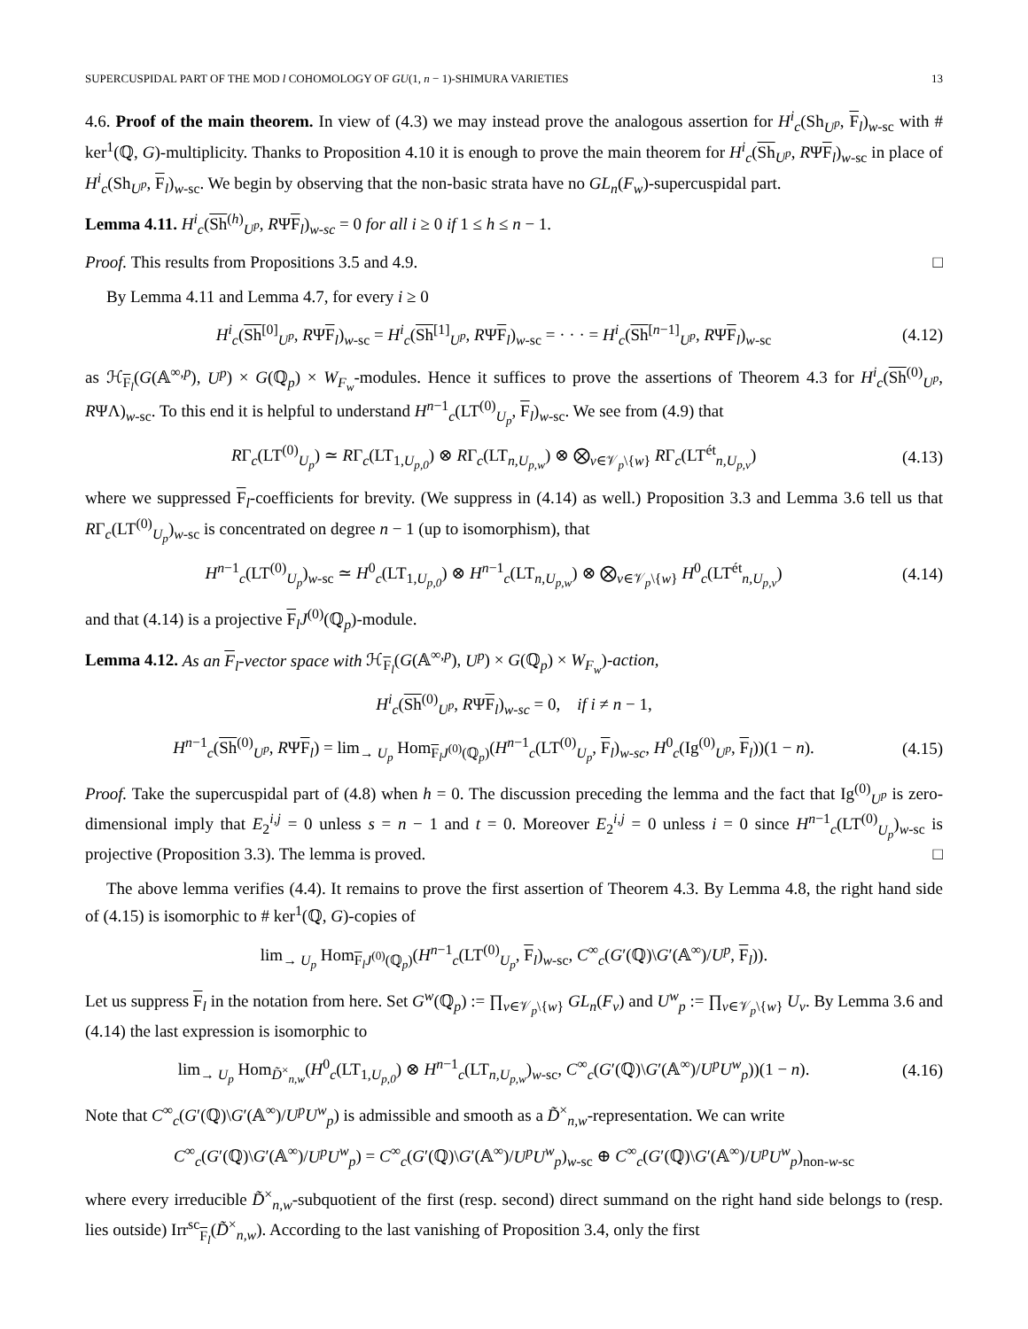SUPERCUSPIDAL PART OF THE MOD l COHOMOLOGY OF GU(1, n − 1)-SHIMURA VARIETIES 13
4.6. Proof of the main theorem. In view of (4.3) we may instead prove the analogous assertion for H<sup>i</sup><sub>c</sub>(Sh<sub>U<sup>p</sup></sub>, F<sub>l</sub>)<sub>w-sc</sub> with # ker<sup>1</sup>(ℚ, G)-multiplicity. Thanks to Proposition 4.10 it is enough to prove the main theorem for H<sup>i</sup><sub>c</sub>(Sh<sub>U<sup>p</sup></sub>, RΨF<sub>l</sub>)<sub>w-sc</sub> in place of H<sup>i</sup><sub>c</sub>(Sh<sub>U<sup>p</sup></sub>, F<sub>l</sub>)<sub>w-sc</sub>. We begin by observing that the non-basic strata have no GL<sub>n</sub>(F<sub>w</sub>)-supercuspidal part.
Lemma 4.11. H<sup>i</sup><sub>c</sub>(Sh<sup>(h)</sup><sub>U<sup>p</sup></sub>, RΨF<sub>l</sub>)<sub>w-sc</sub> = 0 for all i ≥ 0 if 1 ≤ h ≤ n − 1.
Proof. This results from Propositions 3.5 and 4.9. □
By Lemma 4.11 and Lemma 4.7, for every i ≥ 0
H<sup>i</sup><sub>c</sub>(Sh<sup>[0]</sup><sub>U<sup>p</sup></sub>, RΨF<sub>l</sub>)<sub>w-sc</sub> = H<sup>i</sup><sub>c</sub>(Sh<sup>[1]</sup><sub>U<sup>p</sup></sub>, RΨF<sub>l</sub>)<sub>w-sc</sub> = · · · = H<sup>i</sup><sub>c</sub>(Sh<sup>[n−1]</sup><sub>U<sup>p</sup></sub>, RΨF<sub>l</sub>)<sub>w-sc</sub> (4.12)
as ℋ<sub>F<sub>l</sub></sub>(G(𝔸<sup>∞,p</sup>), U<sup>p</sup>) × G(ℚ<sub>p</sub>) × W<sub>F<sub>w</sub></sub>-modules. Hence it suffices to prove the assertions of Theorem 4.3 for H<sup>i</sup><sub>c</sub>(Sh<sup>(0)</sup><sub>U<sup>p</sup></sub>, RΨΛ)<sub>w-sc</sub>. To this end it is helpful to understand H<sup>n−1</sup><sub>c</sub>(LT<sup>(0)</sup><sub>U<sub>p</sub></sub>, F<sub>l</sub>)<sub>w-sc</sub>. We see from (4.9) that
RΓ<sub>c</sub>(LT<sup>(0)</sup><sub>U<sub>p</sub></sub>) ≃ RΓ<sub>c</sub>(LT<sub>1,U<sub>p,0</sub></sub>) ⊗ RΓ<sub>c</sub>(LT<sub>n,U<sub>p,w</sub></sub>) ⊗ ⨂<sub>v∈𝒱<sub>p</sub>\{w}</sub> RΓ<sub>c</sub>(LT<sup>ét</sup><sub>n,U<sub>p,v</sub></sub>) (4.13)
where we suppressed F<sub>l</sub>-coefficients for brevity. (We suppress in (4.14) as well.) Proposition 3.3 and Lemma 3.6 tell us that RΓ<sub>c</sub>(LT<sup>(0)</sup><sub>U<sub>p</sub></sub>)<sub>w-sc</sub> is concentrated on degree n − 1 (up to isomorphism), that
H<sup>n−1</sup><sub>c</sub>(LT<sup>(0)</sup><sub>U<sub>p</sub></sub>)<sub>w-sc</sub> ≃ H<sup>0</sup><sub>c</sub>(LT<sub>1,U<sub>p,0</sub></sub>) ⊗ H<sup>n−1</sup><sub>c</sub>(LT<sub>n,U<sub>p,w</sub></sub>) ⊗ ⨂<sub>v∈𝒱<sub>p</sub>\{w}</sub> H<sup>0</sup><sub>c</sub>(LT<sup>ét</sup><sub>n,U<sub>p,v</sub></sub>) (4.14)
and that (4.14) is a projective F<sub>l</sub>J<sup>(0)</sup>(ℚ<sub>p</sub>)-module.
Lemma 4.12. As an F<sub>l</sub>-vector space with ℋ<sub>F<sub>l</sub></sub>(G(𝔸<sup>∞,p</sup>), U<sup>p</sup>) × G(ℚ<sub>p</sub>) × W<sub>F<sub>w</sub></sub>)-action,
H<sup>i</sup><sub>c</sub>(Sh<sup>(0)</sup><sub>U<sup>p</sup></sub>, RΨF<sub>l</sub>)<sub>w-sc</sub> = 0, if i ≠ n − 1,
H<sup>n−1</sup><sub>c</sub>(Sh<sup>(0)</sup><sub>U<sup>p</sup></sub>, RΨF<sub>l</sub>) = lim<sub>→ U<sub>p</sub></sub> Hom<sub>F<sub>l</sub>J<sup>(0)</sup>(ℚ<sub>p</sub>)</sub>(H<sup>n−1</sup><sub>c</sub>(LT<sup>(0)</sup><sub>U<sub>p</sub></sub>, F<sub>l</sub>)<sub>w-sc</sub>, H<sup>0</sup><sub>c</sub>(Ig<sup>(0)</sup><sub>U<sup>p</sup></sub>, F<sub>l</sub>))(1 − n). (4.15)
Proof. Take the supercuspidal part of (4.8) when h = 0. The discussion preceding the lemma and the fact that Ig<sup>(0)</sup><sub>U<sup>p</sup></sub> is zero-dimensional imply that E<sub>2</sub><sup>i,j</sup> = 0 unless s = n − 1 and t = 0. Moreover E<sub>2</sub><sup>i,j</sup> = 0 unless i = 0 since H<sup>n−1</sup><sub>c</sub>(LT<sup>(0)</sup><sub>U<sub>p</sub></sub>)<sub>w-sc</sub> is projective (Proposition 3.3). The lemma is proved. □
The above lemma verifies (4.4). It remains to prove the first assertion of Theorem 4.3. By Lemma 4.8, the right hand side of (4.15) is isomorphic to # ker<sup>1</sup>(ℚ, G)-copies of
lim<sub>→ U<sub>p</sub></sub> Hom<sub>F<sub>l</sub>J<sup>(0)</sup>(ℚ<sub>p</sub>)</sub>(H<sup>n−1</sup><sub>c</sub>(LT<sup>(0)</sup><sub>U<sub>p</sub></sub>, F<sub>l</sub>)<sub>w-sc</sub>, C<sup>∞</sup><sub>c</sub>(G′(ℚ)\G′(𝔸<sup>∞</sup>)/U<sup>p</sup>, F<sub>l</sub>)).
Let us suppress F<sub>l</sub> in the notation from here. Set G<sup>w</sup>(ℚ<sub>p</sub>) := ∏<sub>v∈𝒱<sub>p</sub>\{w}</sub> GL<sub>n</sub>(F<sub>v</sub>) and U<sup>w</sup><sub>p</sub> := ∏<sub>v∈𝒱<sub>p</sub>\{w}</sub> U<sub>v</sub>. By Lemma 3.6 and (4.14) the last expression is isomorphic to
lim<sub>→ U<sub>p</sub></sub> Hom<sub>D̃<sup>×</sup><sub>n,w</sub></sub>(H<sup>0</sup><sub>c</sub>(LT<sub>1,U<sub>p,0</sub></sub>) ⊗ H<sup>n−1</sup><sub>c</sub>(LT<sub>n,U<sub>p,w</sub></sub>)<sub>w-sc</sub>, C<sup>∞</sup><sub>c</sub>(G′(ℚ)\G′(𝔸<sup>∞</sup>)/U<sup>p</sup>U<sup>w</sup><sub>p</sub>))(1 − n). (4.16)
Note that C<sup>∞</sup><sub>c</sub>(G′(ℚ)\G′(𝔸<sup>∞</sup>)/U<sup>p</sup>U<sup>w</sup><sub>p</sub>) is admissible and smooth as a D̃<sup>×</sup><sub>n,w</sub>-representation. We can write
C<sup>∞</sup><sub>c</sub>(G′(ℚ)\G′(𝔸<sup>∞</sup>)/U<sup>p</sup>U<sup>w</sup><sub>p</sub>) = C<sup>∞</sup><sub>c</sub>(G′(ℚ)\G′(𝔸<sup>∞</sup>)/U<sup>p</sup>U<sup>w</sup><sub>p</sub>)<sub>w-sc</sub> ⊕ C<sup>∞</sup><sub>c</sub>(G′(ℚ)\G′(𝔸<sup>∞</sup>)/U<sup>p</sup>U<sup>w</sup><sub>p</sub>)<sub>non-w-sc</sub>
where every irreducible D̃<sup>×</sup><sub>n,w</sub>-subquotient of the first (resp. second) direct summand on the right hand side belongs to (resp. lies outside) Irr<sup>sc</sup><sub>F<sub>l</sub></sub>(D̃<sup>×</sup><sub>n,w</sub>). According to the last vanishing of Proposition 3.4, only the first